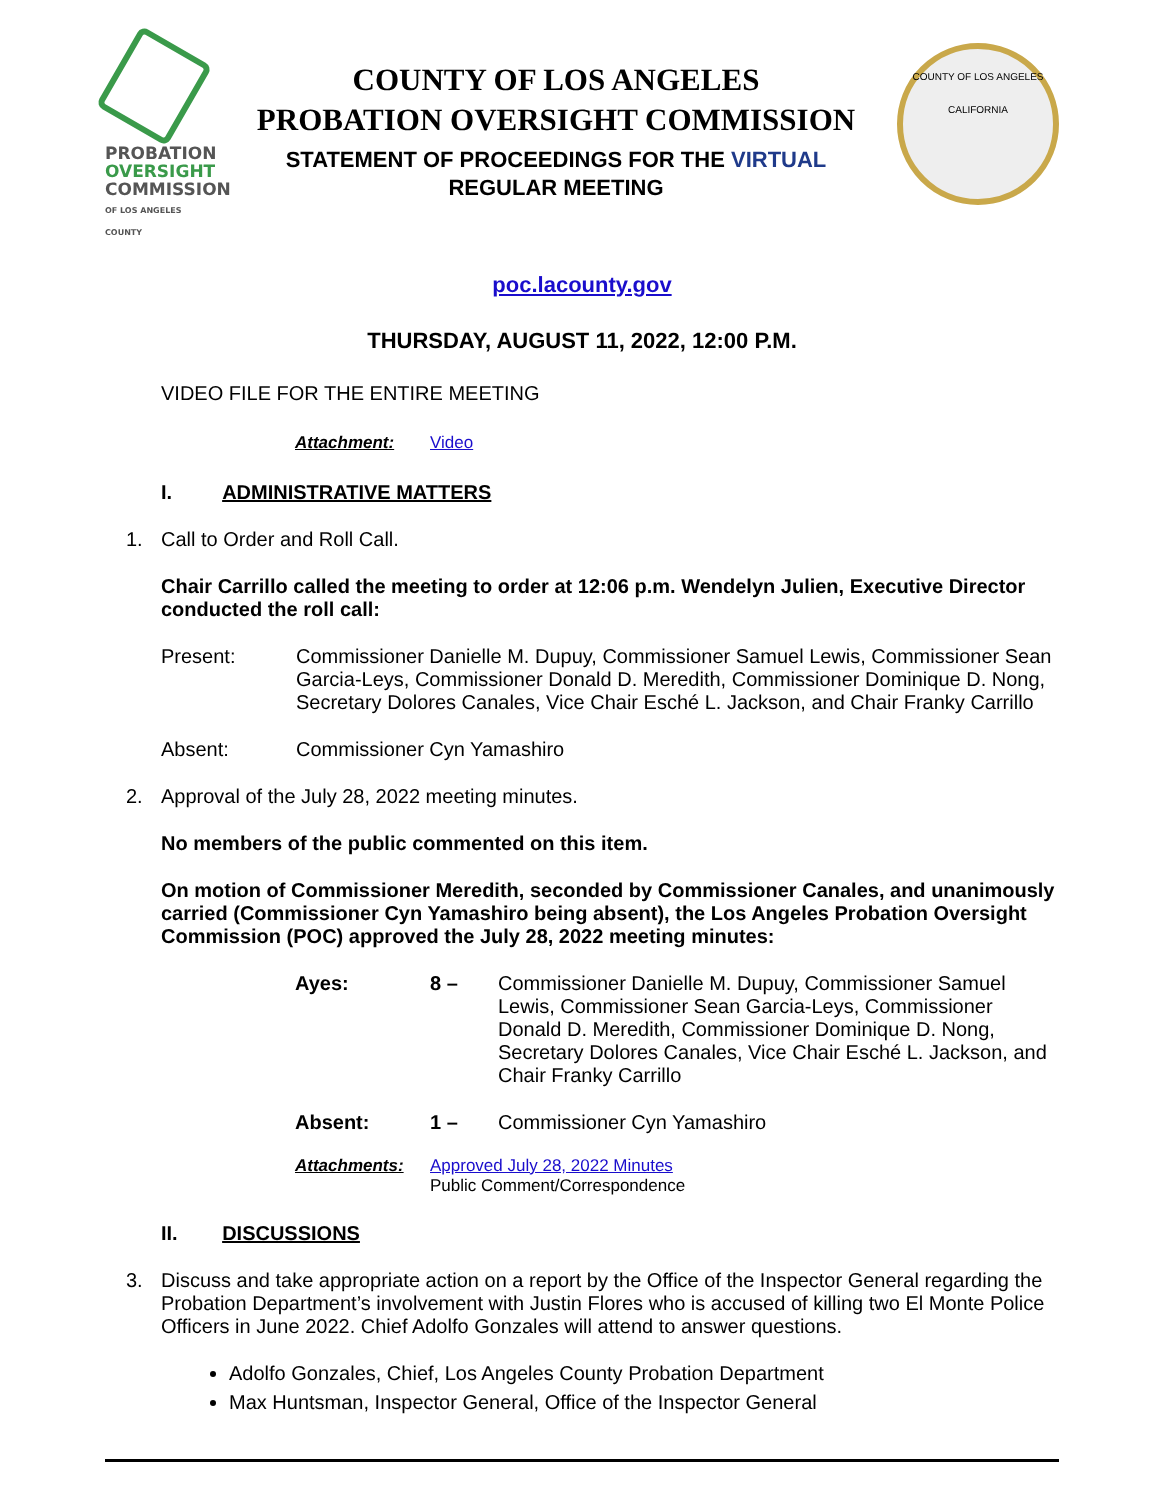PROBATION
OVERSIGHT
COMMISSION
OF LOS ANGELES COUNTY
COUNTY OF LOS ANGELES
PROBATION OVERSIGHT COMMISSION
STATEMENT OF PROCEEDINGS FOR THE VIRTUAL
REGULAR MEETING
COUNTY OF LOS ANGELES
CALIFORNIA
poc.lacounty.gov
THURSDAY, AUGUST 11, 2022, 12:00 P.M.
VIDEO FILE FOR THE ENTIRE MEETING
Attachment: Video
I. ADMINISTRATIVE MATTERS
1. Call to Order and Roll Call.
Chair Carrillo called the meeting to order at 12:06 p.m. Wendelyn Julien, Executive Director conducted the roll call:
Present: Commissioner Danielle M. Dupuy, Commissioner Samuel Lewis, Commissioner Sean Garcia-Leys, Commissioner Donald D. Meredith, Commissioner Dominique D. Nong, Secretary Dolores Canales, Vice Chair Esché L. Jackson, and Chair Franky Carrillo
Absent: Commissioner Cyn Yamashiro
2. Approval of the July 28, 2022 meeting minutes.
No members of the public commented on this item.
On motion of Commissioner Meredith, seconded by Commissioner Canales, and unanimously carried (Commissioner Cyn Yamashiro being absent), the Los Angeles Probation Oversight Commission (POC) approved the July 28, 2022 meeting minutes:
Ayes: 8 – Commissioner Danielle M. Dupuy, Commissioner Samuel Lewis, Commissioner Sean Garcia-Leys, Commissioner Donald D. Meredith, Commissioner Dominique D. Nong, Secretary Dolores Canales, Vice Chair Esché L. Jackson, and Chair Franky Carrillo
Absent: 1 – Commissioner Cyn Yamashiro
Attachments: Approved July 28, 2022 Minutes
Public Comment/Correspondence
II. DISCUSSIONS
3. Discuss and take appropriate action on a report by the Office of the Inspector General regarding the Probation Department’s involvement with Justin Flores who is accused of killing two El Monte Police Officers in June 2022. Chief Adolfo Gonzales will attend to answer questions.
Adolfo Gonzales, Chief, Los Angeles County Probation Department
Max Huntsman, Inspector General, Office of the Inspector General